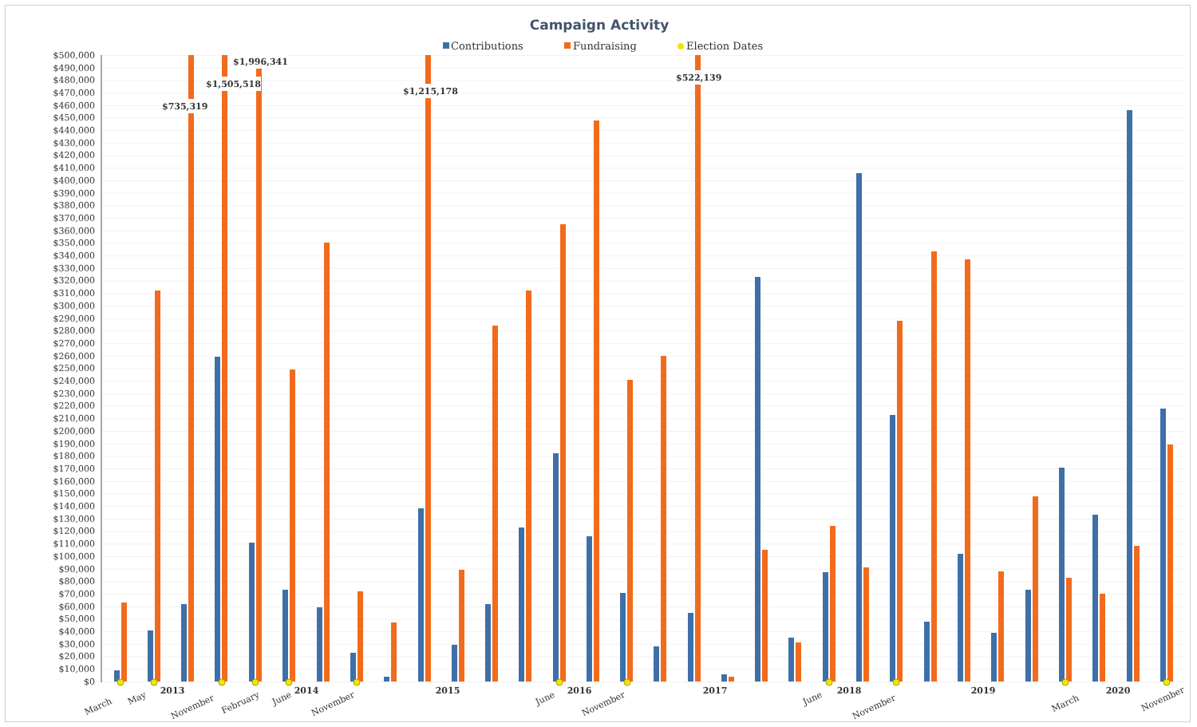Campaign Activity
Contributions
Fundraising
Election Dates
$500,000
$490,000
$480,000
$470,000
$460,000
$450,000
$440,000
$430,000
$420,000
$410,000
$400,000
$390,000
$380,000
$370,000
$360,000
$350,000
$340,000
$330,000
$320,000
$310,000
$300,000
$290,000
$280,000
$270,000
$260,000
$250,000
$240,000
$230,000
$220,000
$210,000
$200,000
$190,000
$180,000
$170,000
$160,000
$150,000
$140,000
$130,000
$120,000
$110,000
$100,000
$90,000
$80,000
$70,000
$60,000
$50,000
$40,000
$30,000
$20,000
$10,000
$0
$1,996,341
$1,505,518
$735,319
$1,215,178
$522,139
March
May
2013
November
February
June
2014
November
2015
June
2016
November
2017
June
2018
November
2019
March
2020
November